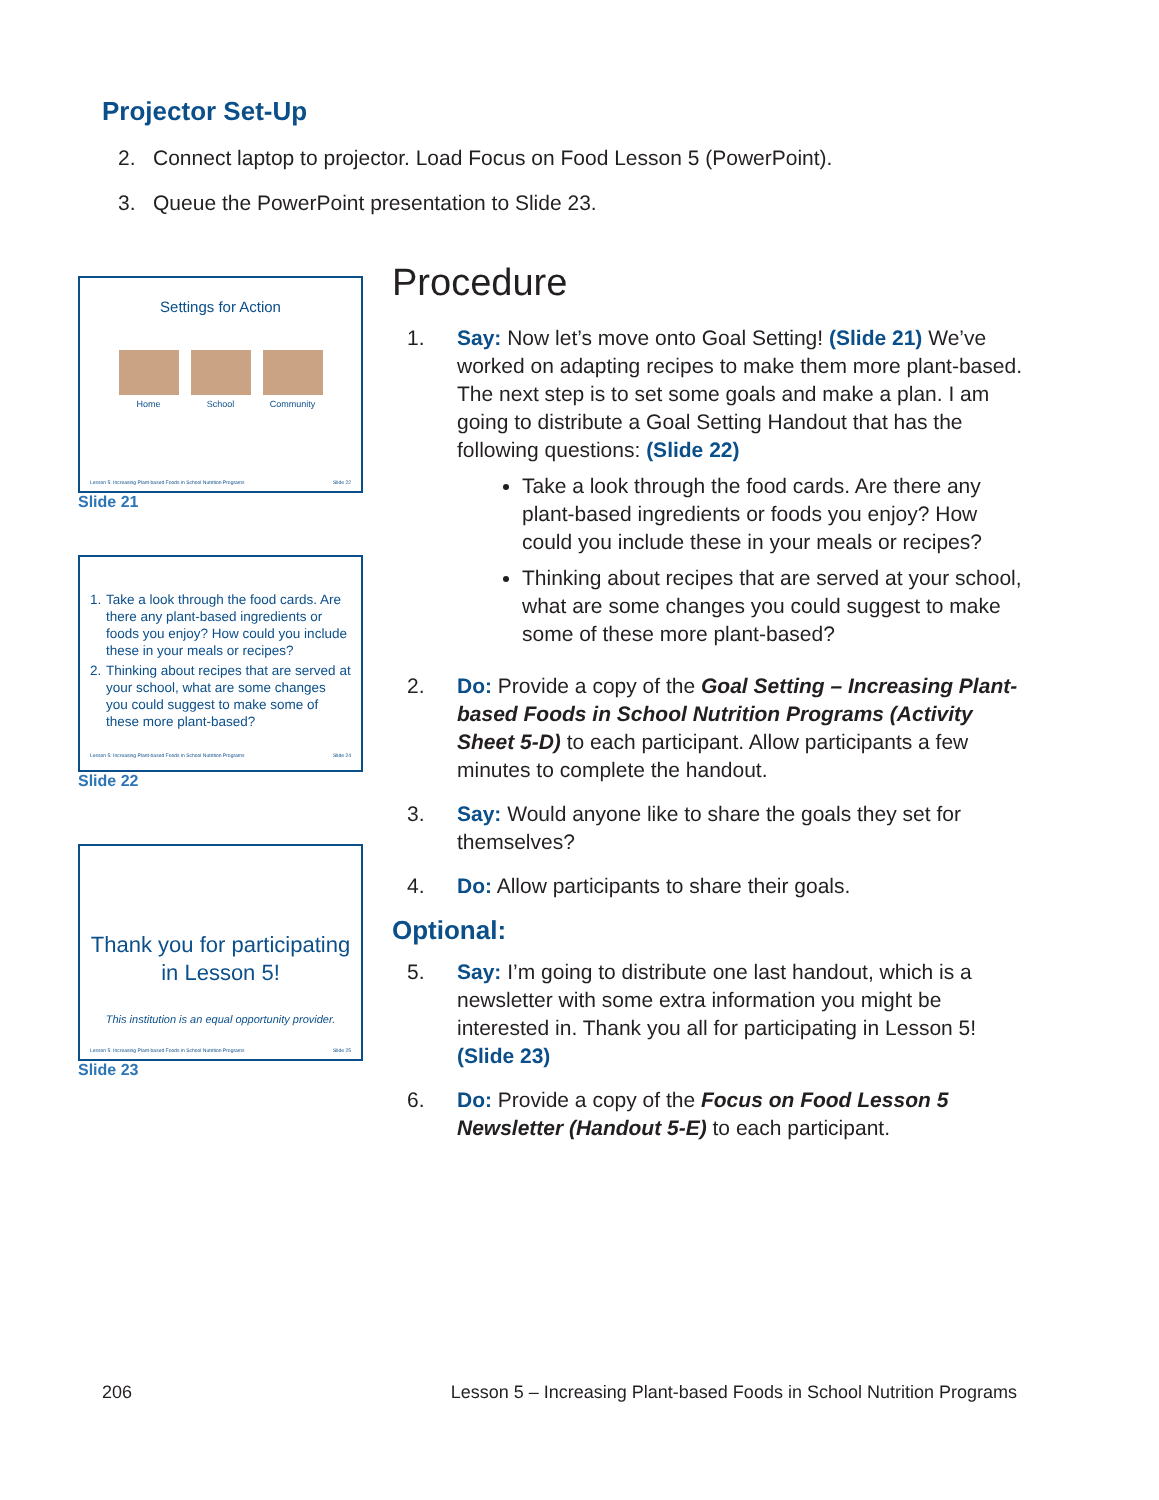Projector Set-Up
2. Connect laptop to projector. Load Focus on Food Lesson 5 (PowerPoint).
3. Queue the PowerPoint presentation to Slide 23.
Settings for Action
Home School Community
Lesson 5: Increasing Plant-based Foods in School Nutrition Programs Slide 22
Slide 21
1. Take a look through the food cards. Are there any plant-based ingredients or foods you enjoy? How could you include these in your meals or recipes?
2. Thinking about recipes that are served at your school, what are some changes you could suggest to make some of these more plant-based?
Lesson 5: Increasing Plant-based Foods in School Nutrition Programs Slide 24
Slide 22
Thank you for participating in Lesson 5!
This institution is an equal opportunity provider.
Lesson 5: Increasing Plant-based Foods in School Nutrition Programs Slide 25
Slide 23
Procedure
1. Say: Now let’s move onto Goal Setting! (Slide 21) We’ve worked on adapting recipes to make them more plant-based. The next step is to set some goals and make a plan. I am going to distribute a Goal Setting Handout that has the following questions: (Slide 22)
Take a look through the food cards. Are there any plant-based ingredients or foods you enjoy? How could you include these in your meals or recipes?
Thinking about recipes that are served at your school, what are some changes you could suggest to make some of these more plant-based?
2. Do: Provide a copy of the Goal Setting – Increasing Plant-based Foods in School Nutrition Programs (Activity Sheet 5-D) to each participant. Allow participants a few minutes to complete the handout.
3. Say: Would anyone like to share the goals they set for themselves?
4. Do: Allow participants to share their goals.
Optional:
5. Say: I’m going to distribute one last handout, which is a newsletter with some extra information you might be interested in. Thank you all for participating in Lesson 5! (Slide 23)
6. Do: Provide a copy of the Focus on Food Lesson 5 Newsletter (Handout 5-E) to each participant.
206 Lesson 5 – Increasing Plant-based Foods in School Nutrition Programs